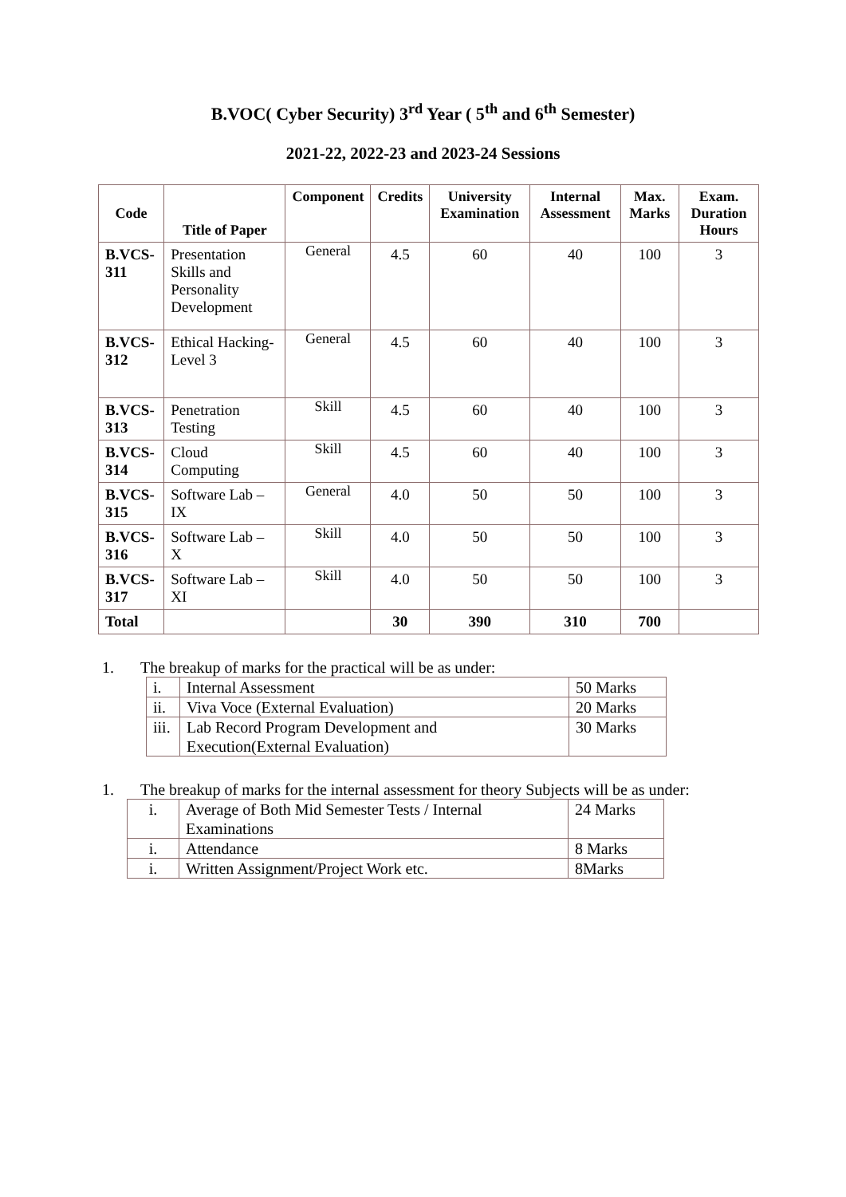B.VOC( Cyber Security) 3<sup>rd</sup> Year ( 5<sup>th</sup> and 6<sup>th</sup> Semester)
2021-22, 2022-23 and 2023-24 Sessions
| Code | Title of Paper | Component | Credits | University Examination | Internal Assessment | Max. Marks | Exam. Duration Hours |
| --- | --- | --- | --- | --- | --- | --- | --- |
| B.VCS-311 | Presentation Skills and Personality Development | General | 4.5 | 60 | 40 | 100 | 3 |
| B.VCS-312 | Ethical Hacking-Level 3 | General | 4.5 | 60 | 40 | 100 | 3 |
| B.VCS-313 | Penetration Testing | Skill | 4.5 | 60 | 40 | 100 | 3 |
| B.VCS-314 | Cloud Computing | Skill | 4.5 | 60 | 40 | 100 | 3 |
| B.VCS-315 | Software Lab – IX | General | 4.0 | 50 | 50 | 100 | 3 |
| B.VCS-316 | Software Lab – X | Skill | 4.0 | 50 | 50 | 100 | 3 |
| B.VCS-317 | Software Lab – XI | Skill | 4.0 | 50 | 50 | 100 | 3 |
| Total | | | 30 | 390 | 310 | 700 | |
1. The breakup of marks for the practical will be as under:
| i. | Internal Assessment | 50 Marks |
| ii. | Viva Voce (External Evaluation) | 20 Marks |
| iii. | Lab Record Program Development and Execution(External Evaluation) | 30 Marks |
1. The breakup of marks for the internal assessment for theory Subjects will be as under:
| i. | Average of Both Mid Semester Tests / Internal Examinations | 24 Marks |
| i. | Attendance | 8 Marks |
| i. | Written Assignment/Project Work etc. | 8Marks |